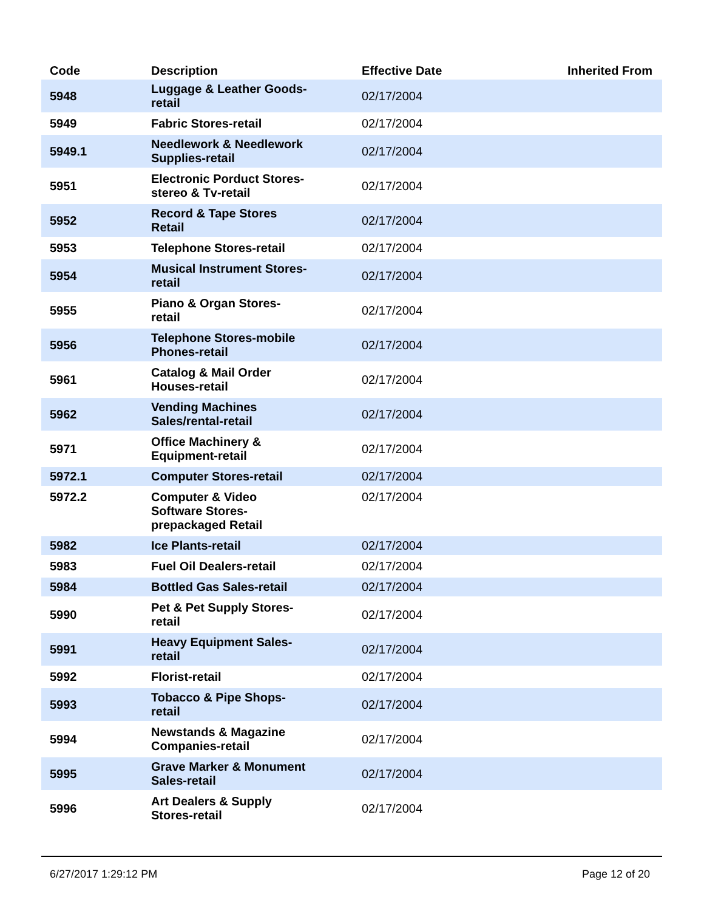| Code | Description | Effective Date | Inherited From |
| --- | --- | --- | --- |
| 5948 | Luggage & Leather Goods- retail | 02/17/2004 | |
| 5949 | Fabric Stores-retail | 02/17/2004 | |
| 5949.1 | Needlework & Needlework Supplies-retail | 02/17/2004 | |
| 5951 | Electronic Porduct Stores- stereo & Tv-retail | 02/17/2004 | |
| 5952 | Record & Tape Stores Retail | 02/17/2004 | |
| 5953 | Telephone Stores-retail | 02/17/2004 | |
| 5954 | Musical Instrument Stores- retail | 02/17/2004 | |
| 5955 | Piano & Organ Stores- retail | 02/17/2004 | |
| 5956 | Telephone Stores-mobile Phones-retail | 02/17/2004 | |
| 5961 | Catalog & Mail Order Houses-retail | 02/17/2004 | |
| 5962 | Vending Machines Sales/rental-retail | 02/17/2004 | |
| 5971 | Office Machinery & Equipment-retail | 02/17/2004 | |
| 5972.1 | Computer Stores-retail | 02/17/2004 | |
| 5972.2 | Computer & Video Software Stores- prepackaged Retail | 02/17/2004 | |
| 5982 | Ice Plants-retail | 02/17/2004 | |
| 5983 | Fuel Oil Dealers-retail | 02/17/2004 | |
| 5984 | Bottled Gas Sales-retail | 02/17/2004 | |
| 5990 | Pet & Pet Supply Stores- retail | 02/17/2004 | |
| 5991 | Heavy Equipment Sales- retail | 02/17/2004 | |
| 5992 | Florist-retail | 02/17/2004 | |
| 5993 | Tobacco & Pipe Shops- retail | 02/17/2004 | |
| 5994 | Newstands & Magazine Companies-retail | 02/17/2004 | |
| 5995 | Grave Marker & Monument Sales-retail | 02/17/2004 | |
| 5996 | Art Dealers & Supply Stores-retail | 02/17/2004 | |
6/27/2017 1:29:12 PM Page 12 of 20